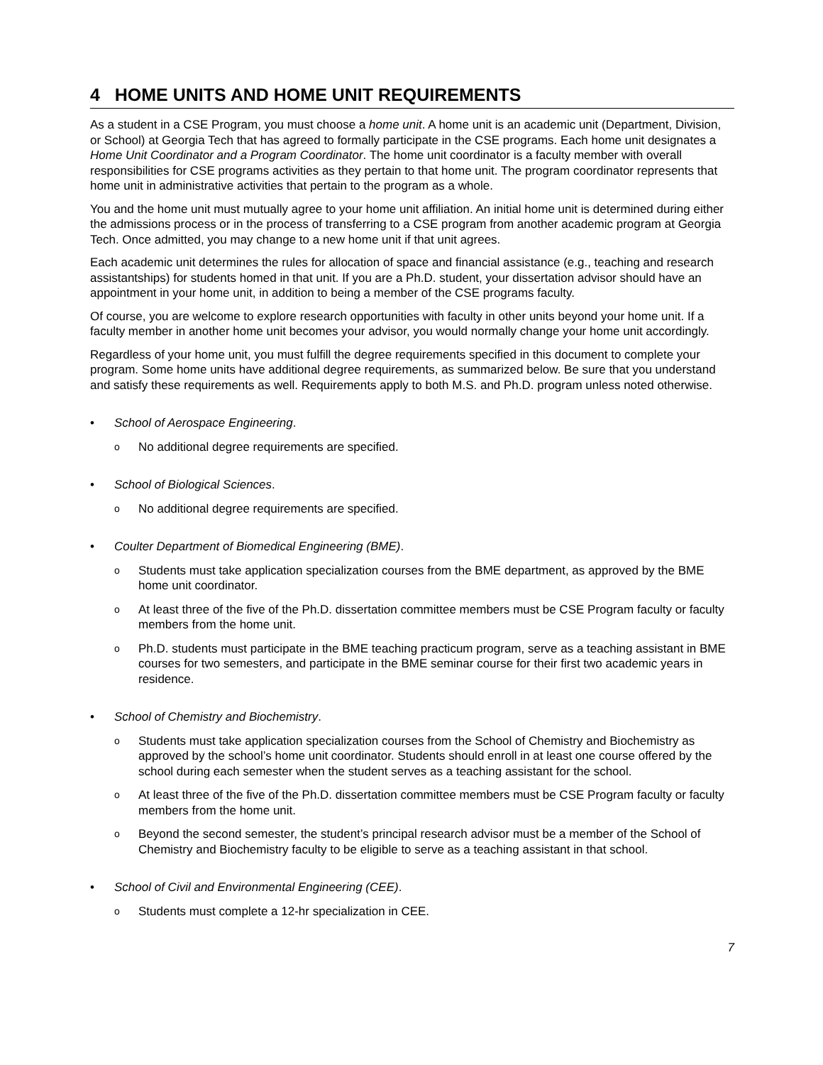4 HOME UNITS AND HOME UNIT REQUIREMENTS
As a student in a CSE Program, you must choose a home unit. A home unit is an academic unit (Department, Division, or School) at Georgia Tech that has agreed to formally participate in the CSE programs. Each home unit designates a Home Unit Coordinator and a Program Coordinator. The home unit coordinator is a faculty member with overall responsibilities for CSE programs activities as they pertain to that home unit. The program coordinator represents that home unit in administrative activities that pertain to the program as a whole.
You and the home unit must mutually agree to your home unit affiliation. An initial home unit is determined during either the admissions process or in the process of transferring to a CSE program from another academic program at Georgia Tech. Once admitted, you may change to a new home unit if that unit agrees.
Each academic unit determines the rules for allocation of space and financial assistance (e.g., teaching and research assistantships) for students homed in that unit. If you are a Ph.D. student, your dissertation advisor should have an appointment in your home unit, in addition to being a member of the CSE programs faculty.
Of course, you are welcome to explore research opportunities with faculty in other units beyond your home unit. If a faculty member in another home unit becomes your advisor, you would normally change your home unit accordingly.
Regardless of your home unit, you must fulfill the degree requirements specified in this document to complete your program. Some home units have additional degree requirements, as summarized below. Be sure that you understand and satisfy these requirements as well. Requirements apply to both M.S. and Ph.D. program unless noted otherwise.
• School of Aerospace Engineering.
o No additional degree requirements are specified.
• School of Biological Sciences.
o No additional degree requirements are specified.
• Coulter Department of Biomedical Engineering (BME).
o Students must take application specialization courses from the BME department, as approved by the BME home unit coordinator.
o At least three of the five of the Ph.D. dissertation committee members must be CSE Program faculty or faculty members from the home unit.
o Ph.D. students must participate in the BME teaching practicum program, serve as a teaching assistant in BME courses for two semesters, and participate in the BME seminar course for their first two academic years in residence.
• School of Chemistry and Biochemistry.
o Students must take application specialization courses from the School of Chemistry and Biochemistry as approved by the school’s home unit coordinator. Students should enroll in at least one course offered by the school during each semester when the student serves as a teaching assistant for the school.
o At least three of the five of the Ph.D. dissertation committee members must be CSE Program faculty or faculty members from the home unit.
o Beyond the second semester, the student’s principal research advisor must be a member of the School of Chemistry and Biochemistry faculty to be eligible to serve as a teaching assistant in that school.
• School of Civil and Environmental Engineering (CEE).
o Students must complete a 12-hr specialization in CEE.
7